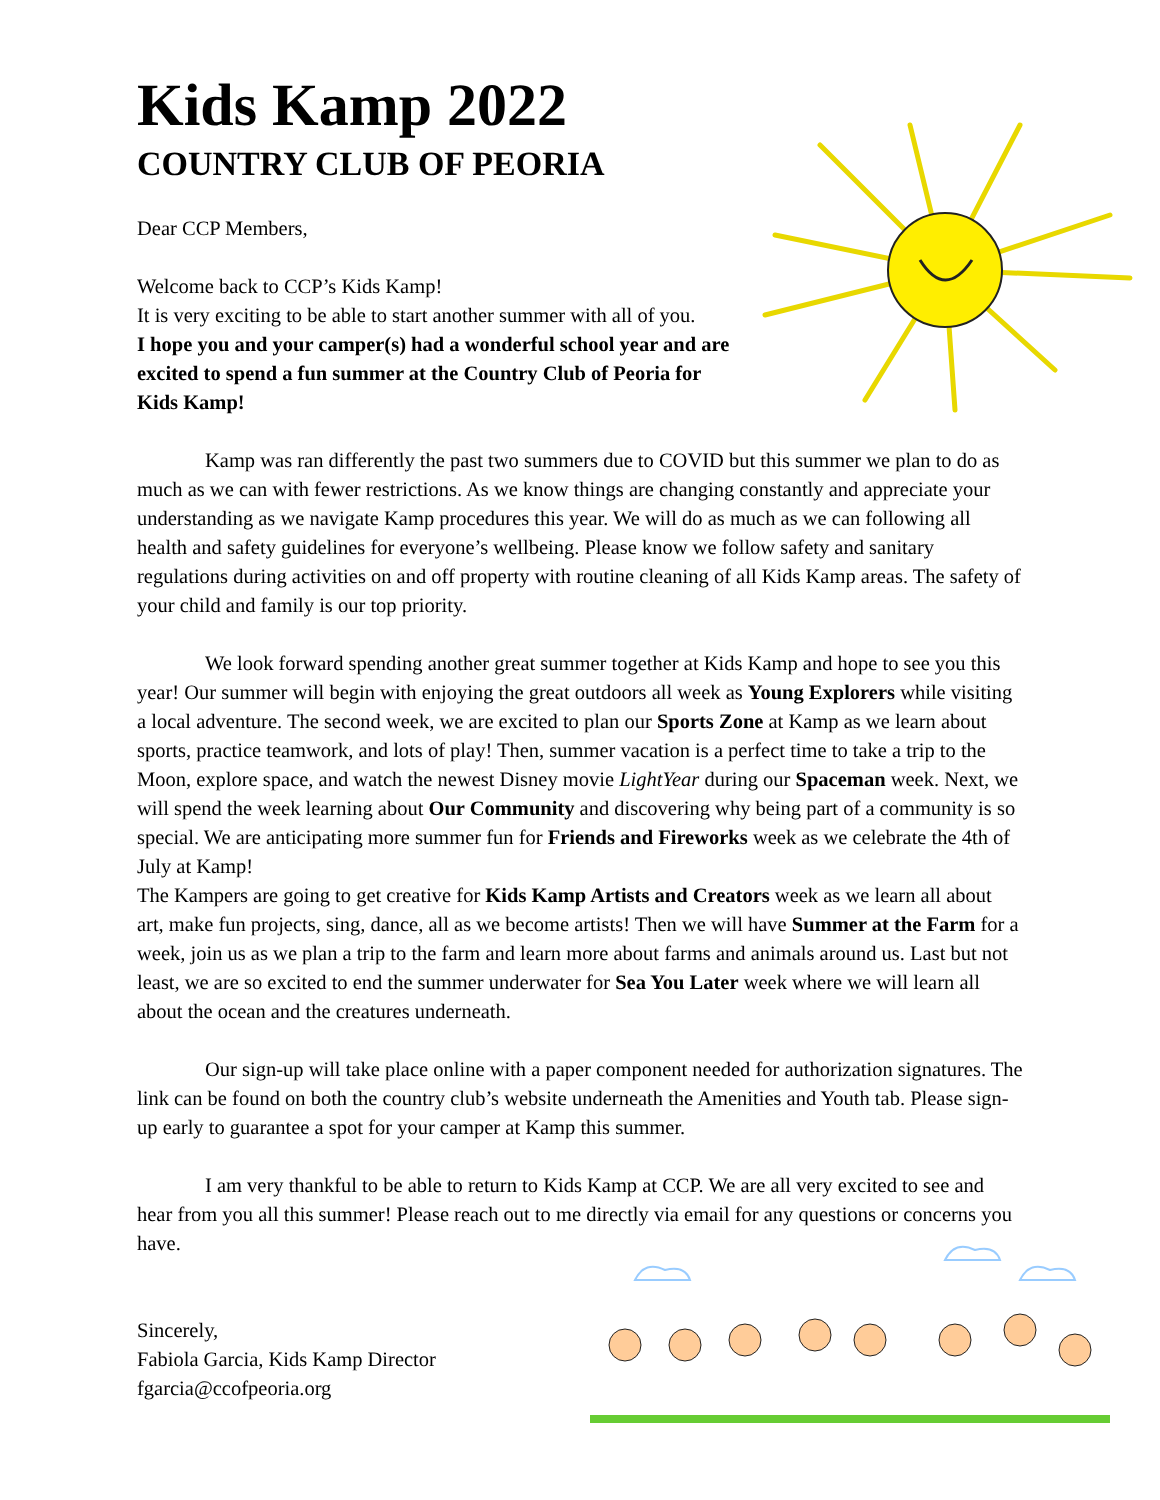Kids Kamp 2022
COUNTRY CLUB OF PEORIA
Dear CCP Members,
Welcome back to CCP’s Kids Kamp!
It is very exciting to be able to start another summer with all of you.
I hope you and your camper(s) had a wonderful school year and are excited to spend a fun summer at the Country Club of Peoria for Kids Kamp!
Kamp was ran differently the past two summers due to COVID but this summer we plan to do as much as we can with fewer restrictions. As we know things are changing constantly and appreciate your understanding as we navigate Kamp procedures this year. We will do as much as we can following all health and safety guidelines for everyone’s wellbeing. Please know we follow safety and sanitary regulations during activities on and off property with routine cleaning of all Kids Kamp areas. The safety of your child and family is our top priority.
We look forward spending another great summer together at Kids Kamp and hope to see you this year! Our summer will begin with enjoying the great outdoors all week as Young Explorers while visiting a local adventure. The second week, we are excited to plan our Sports Zone at Kamp as we learn about sports, practice teamwork, and lots of play! Then, summer vacation is a perfect time to take a trip to the Moon, explore space, and watch the newest Disney movie LightYear during our Spaceman week. Next, we will spend the week learning about Our Community and discovering why being part of a community is so special. We are anticipating more summer fun for Friends and Fireworks week as we celebrate the 4th of July at Kamp!
The Kampers are going to get creative for Kids Kamp Artists and Creators week as we learn all about art, make fun projects, sing, dance, all as we become artists! Then we will have Summer at the Farm for a week, join us as we plan a trip to the farm and learn more about farms and animals around us. Last but not least, we are so excited to end the summer underwater for Sea You Later week where we will learn all about the ocean and the creatures underneath.
Our sign-up will take place online with a paper component needed for authorization signatures. The link can be found on both the country club’s website underneath the Amenities and Youth tab. Please sign-up early to guarantee a spot for your camper at Kamp this summer.
I am very thankful to be able to return to Kids Kamp at CCP. We are all very excited to see and hear from you all this summer! Please reach out to me directly via email for any questions or concerns you have.
Sincerely,
Fabiola Garcia, Kids Kamp Director
fgarcia@ccofpeoria.org